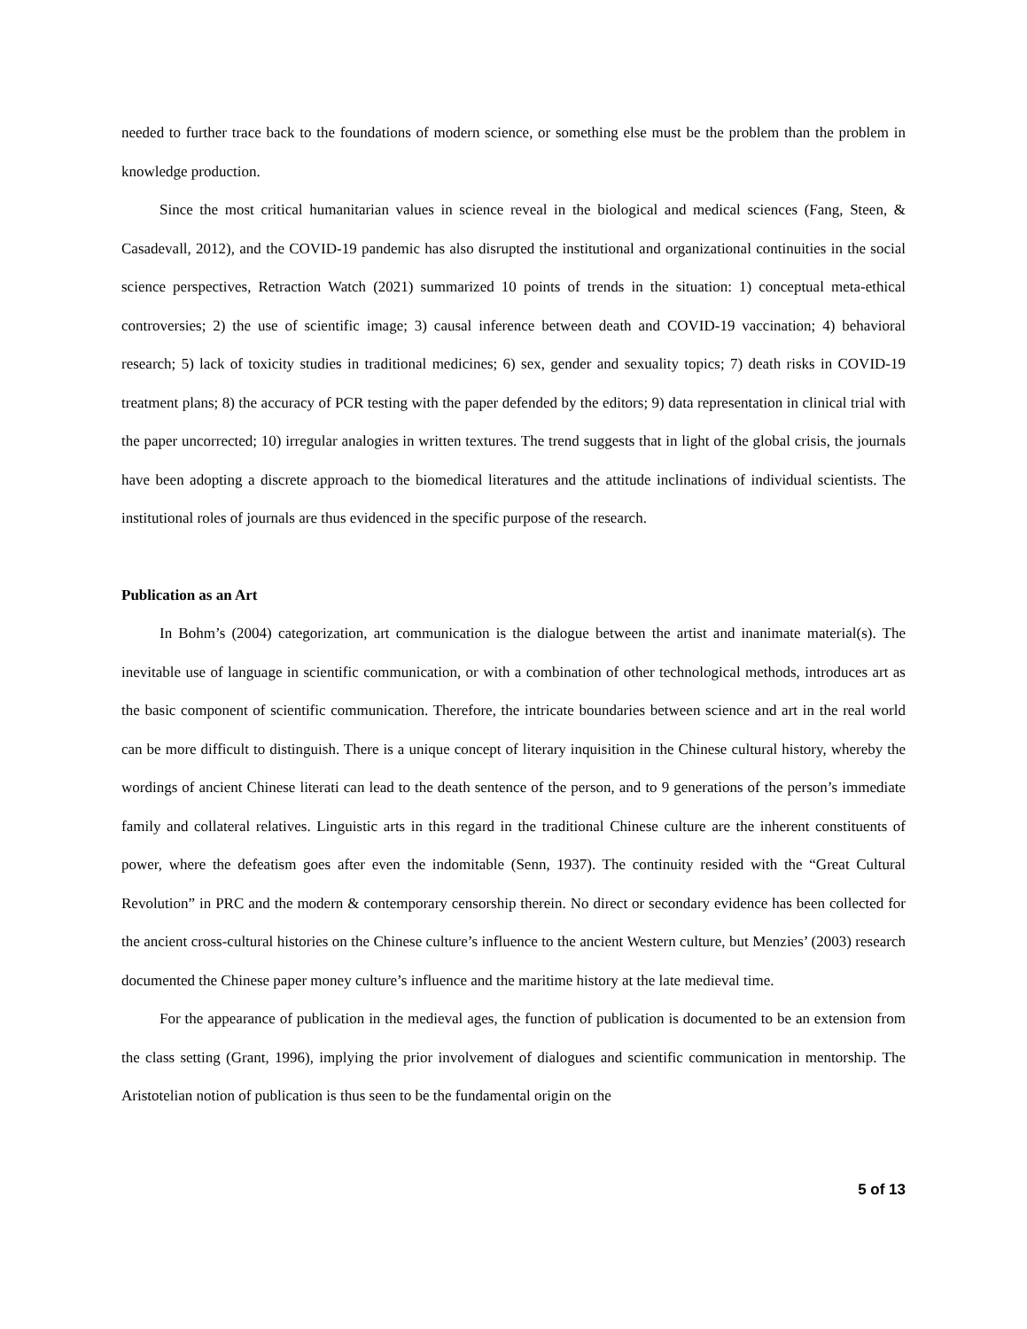needed to further trace back to the foundations of modern science, or something else must be the problem than the problem in knowledge production.
Since the most critical humanitarian values in science reveal in the biological and medical sciences (Fang, Steen, & Casadevall, 2012), and the COVID-19 pandemic has also disrupted the institutional and organizational continuities in the social science perspectives, Retraction Watch (2021) summarized 10 points of trends in the situation: 1) conceptual meta-ethical controversies; 2) the use of scientific image; 3) causal inference between death and COVID-19 vaccination; 4) behavioral research; 5) lack of toxicity studies in traditional medicines; 6) sex, gender and sexuality topics; 7) death risks in COVID-19 treatment plans; 8) the accuracy of PCR testing with the paper defended by the editors; 9) data representation in clinical trial with the paper uncorrected; 10) irregular analogies in written textures. The trend suggests that in light of the global crisis, the journals have been adopting a discrete approach to the biomedical literatures and the attitude inclinations of individual scientists. The institutional roles of journals are thus evidenced in the specific purpose of the research.
Publication as an Art
In Bohm’s (2004) categorization, art communication is the dialogue between the artist and inanimate material(s). The inevitable use of language in scientific communication, or with a combination of other technological methods, introduces art as the basic component of scientific communication. Therefore, the intricate boundaries between science and art in the real world can be more difficult to distinguish. There is a unique concept of literary inquisition in the Chinese cultural history, whereby the wordings of ancient Chinese literati can lead to the death sentence of the person, and to 9 generations of the person’s immediate family and collateral relatives. Linguistic arts in this regard in the traditional Chinese culture are the inherent constituents of power, where the defeatism goes after even the indomitable (Senn, 1937). The continuity resided with the “Great Cultural Revolution” in PRC and the modern & contemporary censorship therein. No direct or secondary evidence has been collected for the ancient cross-cultural histories on the Chinese culture’s influence to the ancient Western culture, but Menzies’ (2003) research documented the Chinese paper money culture’s influence and the maritime history at the late medieval time.
For the appearance of publication in the medieval ages, the function of publication is documented to be an extension from the class setting (Grant, 1996), implying the prior involvement of dialogues and scientific communication in mentorship. The Aristotelian notion of publication is thus seen to be the fundamental origin on the
5 of 13